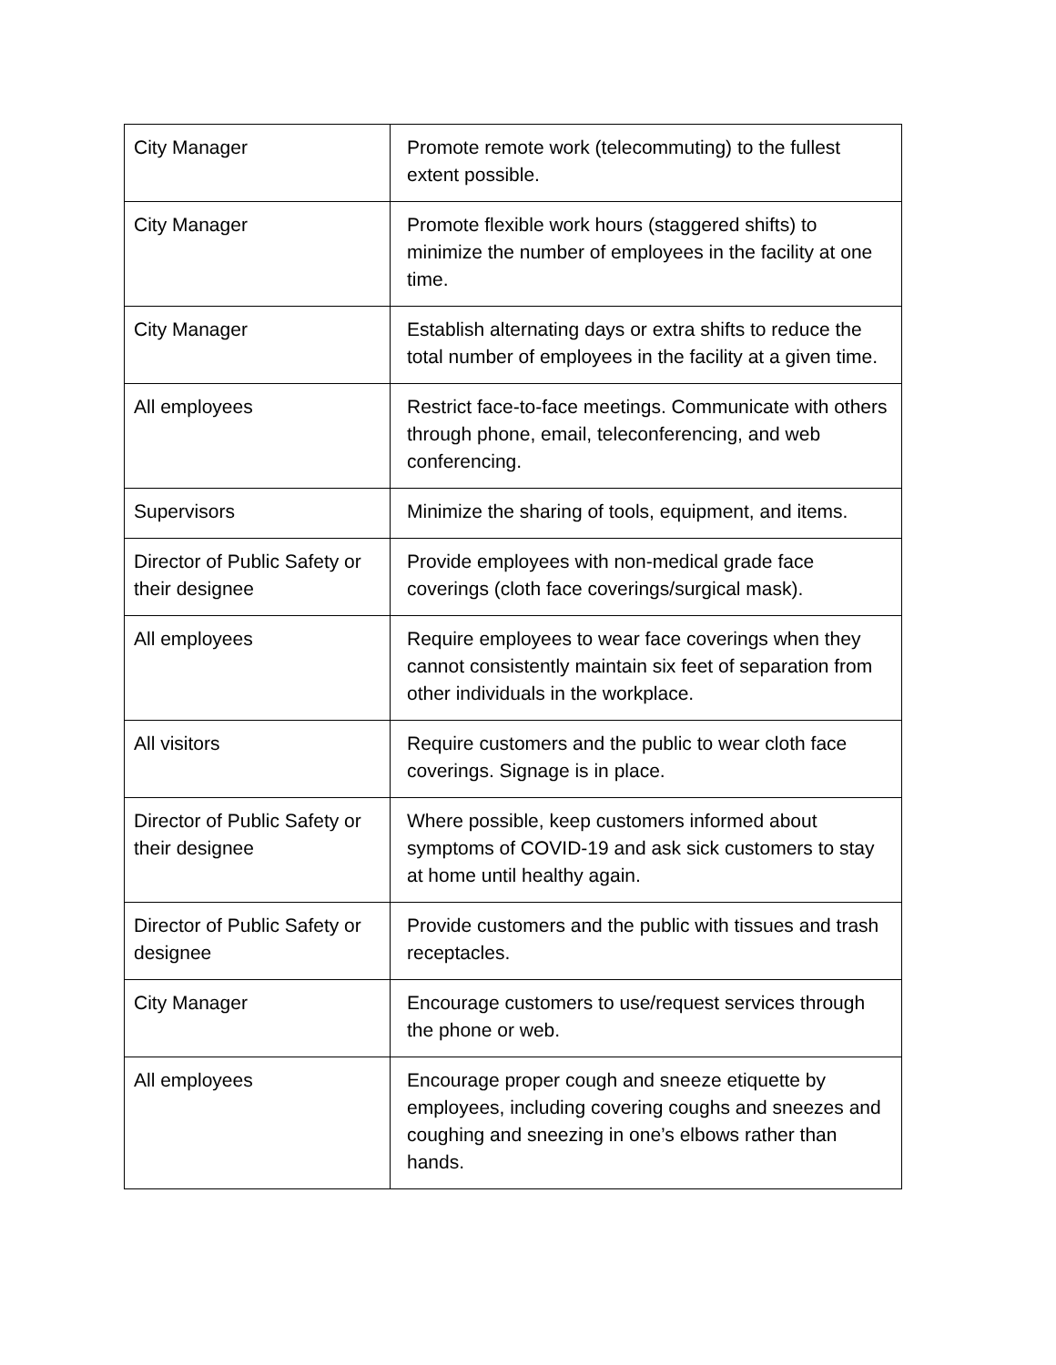| City Manager | Promote remote work (telecommuting) to the fullest extent possible. |
| City Manager | Promote flexible work hours (staggered shifts) to minimize the number of employees in the facility at one time. |
| City Manager | Establish alternating days or extra shifts to reduce the total number of employees in the facility at a given time. |
| All employees | Restrict face-to-face meetings. Communicate with others through phone, email, teleconferencing, and web conferencing. |
| Supervisors | Minimize the sharing of tools, equipment, and items. |
| Director of Public Safety or their designee | Provide employees with non-medical grade face coverings (cloth face coverings/surgical mask). |
| All employees | Require employees to wear face coverings when they cannot consistently maintain six feet of separation from other individuals in the workplace. |
| All visitors | Require customers and the public to wear cloth face coverings. Signage is in place. |
| Director of Public Safety or their designee | Where possible, keep customers informed about symptoms of COVID-19 and ask sick customers to stay at home until healthy again. |
| Director of Public Safety or designee | Provide customers and the public with tissues and trash receptacles. |
| City Manager | Encourage customers to use/request services through the phone or web. |
| All employees | Encourage proper cough and sneeze etiquette by employees, including covering coughs and sneezes and coughing and sneezing in one’s elbows rather than hands. |